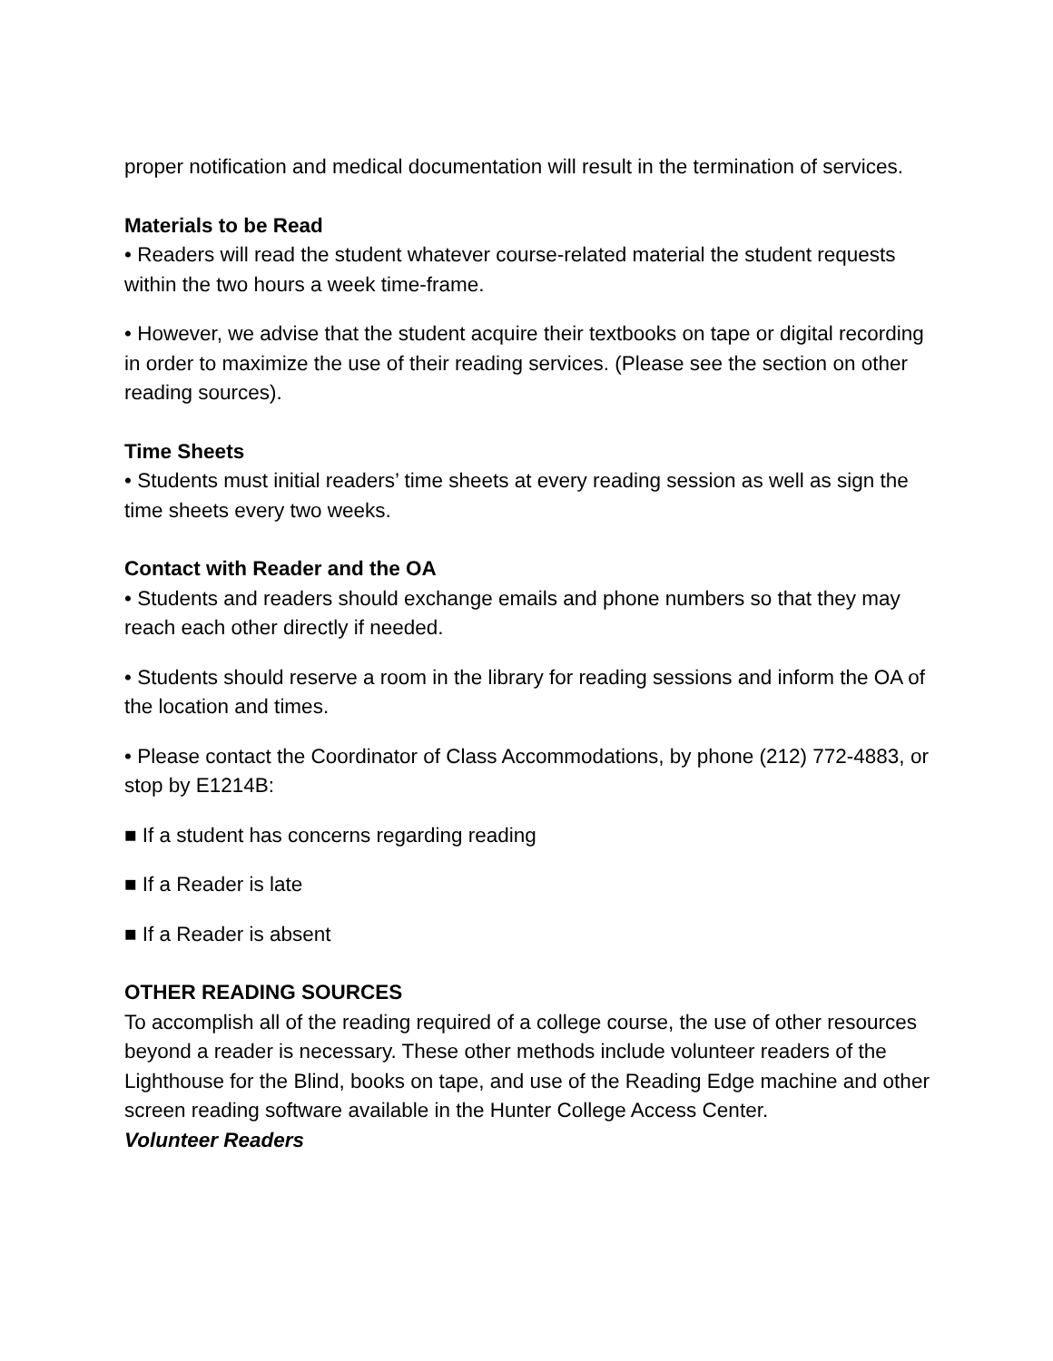proper notification and medical documentation will result in the termination of services.
Materials to be Read
• Readers will read the student whatever course-related material the student requests within the two hours a week time-frame.
• However, we advise that the student acquire their textbooks on tape or digital recording in order to maximize the use of their reading services. (Please see the section on other reading sources).
Time Sheets
• Students must initial readers’ time sheets at every reading session as well as sign the time sheets every two weeks.
Contact with Reader and the OA
• Students and readers should exchange emails and phone numbers so that they may reach each other directly if needed.
• Students should reserve a room in the library for reading sessions and inform the OA of the location and times.
• Please contact the Coordinator of Class Accommodations, by phone (212) 772-4883, or stop by E1214B:
■ If a student has concerns regarding reading
■ If a Reader is late
■ If a Reader is absent
OTHER READING SOURCES
To accomplish all of the reading required of a college course, the use of other resources beyond a reader is necessary. These other methods include volunteer readers of the Lighthouse for the Blind, books on tape, and use of the Reading Edge machine and other screen reading software available in the Hunter College Access Center.
Volunteer Readers